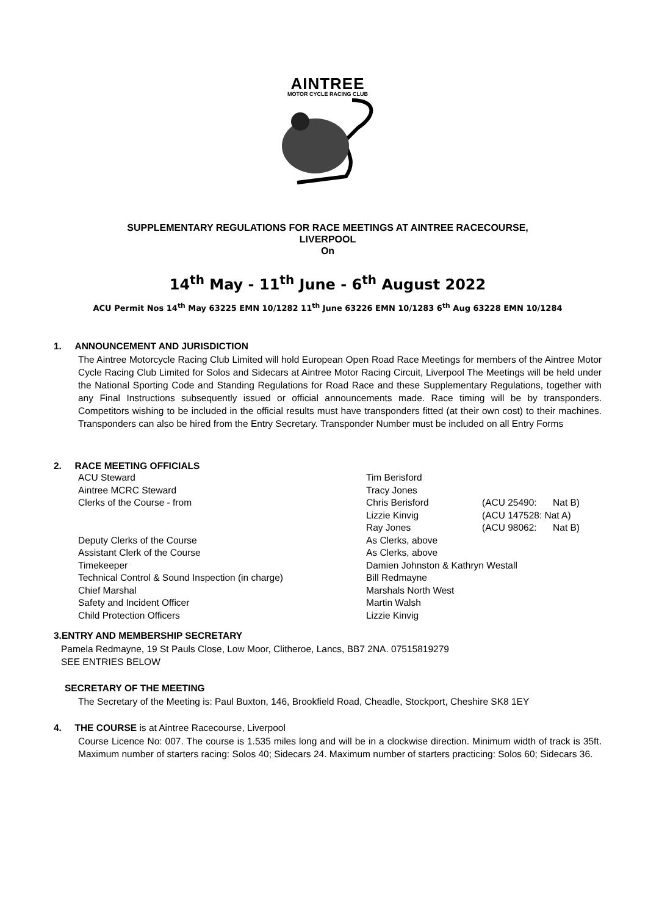AINTREE
MOTOR CYCLE RACING CLUB
SUPPLEMENTARY REGULATIONS FOR RACE MEETINGS AT AINTREE RACECOURSE,
LIVERPOOL
On
14<sup>th</sup> May - 11<sup>th</sup> June - 6<sup>th</sup> August 2022
ACU Permit Nos 14<sup>th</sup> May 63225 EMN 10/1282 11<sup>th</sup> June 63226 EMN 10/1283 6<sup>th</sup> Aug 63228 EMN 10/1284
1. ANNOUNCEMENT AND JURISDICTION
The Aintree Motorcycle Racing Club Limited will hold European Open Road Race Meetings for members of the Aintree Motor Cycle Racing Club Limited for Solos and Sidecars at Aintree Motor Racing Circuit, Liverpool The Meetings will be held under the National Sporting Code and Standing Regulations for Road Race and these Supplementary Regulations, together with any Final Instructions subsequently issued or official announcements made. Race timing will be by transponders. Competitors wishing to be included in the official results must have transponders fitted (at their own cost) to their machines. Transponders can also be hired from the Entry Secretary. Transponder Number must be included on all Entry Forms
2. RACE MEETING OFFICIALS
ACU Steward Tim Berisford
Aintree MCRC Steward Tracy Jones
Clerks of the Course - from Chris Berisford (ACU 25490:
Nat B)
Lizzie Kinvig (ACU 147528: Nat A)
Ray Jones (ACU 98062:
Nat B)
Deputy Clerks of the Course As Clerks, above
Assistant Clerk of the Course As Clerks, above
Timekeeper Damien Johnston & Kathryn Westall
Technical Control & Sound Inspection (in charge) Bill Redmayne
Chief Marshal Marshals North West
Safety and Incident Officer Martin Walsh
Child Protection Officers Lizzie Kinvig
3.ENTRY AND MEMBERSHIP SECRETARY
Pamela Redmayne, 19 St Pauls Close, Low Moor, Clitheroe, Lancs, BB7 2NA. 07515819279
SEE ENTRIES BELOW
SECRETARY OF THE MEETING
The Secretary of the Meeting is: Paul Buxton, 146, Brookfield Road, Cheadle, Stockport, Cheshire SK8 1EY
4. THE COURSE is at Aintree Racecourse, Liverpool
Course Licence No: 007. The course is 1.535 miles long and will be in a clockwise direction. Minimum width of track is 35ft. Maximum number of starters racing: Solos 40; Sidecars 24. Maximum number of starters practicing: Solos 60; Sidecars 36.